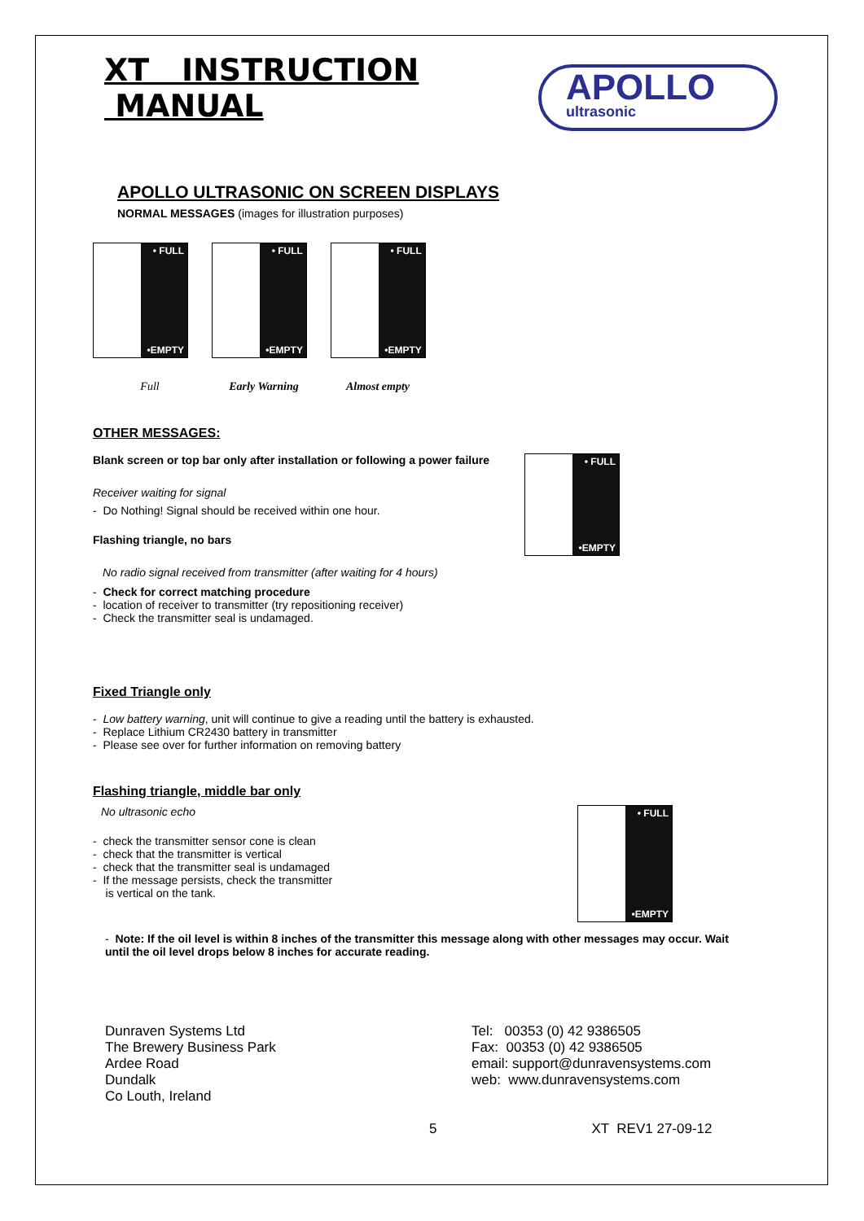XT INSTRUCTION MANUAL
APOLLO
ultrasonic
APOLLO ULTRASONIC ON SCREEN DISPLAYS
NORMAL MESSAGES (images for illustration purposes)
• FULL •EMPTY • FULL •EMPTY • FULL •EMPTY
Full Early Warning Almost empty
OTHER MESSAGES:
• FULL •EMPTY
Blank screen or top bar only after installation or following a power failure
Receiver waiting for signal
- Do Nothing! Signal should be received within one hour.
Flashing triangle, no bars
No radio signal received from transmitter (after waiting for 4 hours)
- Check for correct matching procedure
- location of receiver to transmitter (try repositioning receiver)
- Check the transmitter seal is undamaged.
Fixed Triangle only
- Low battery warning, unit will continue to give a reading until the battery is exhausted.
- Replace Lithium CR2430 battery in transmitter
- Please see over for further information on removing battery
Flashing triangle, middle bar only
• FULL •EMPTY
No ultrasonic echo
- check the transmitter sensor cone is clean
- check that the transmitter is vertical
- check that the transmitter seal is undamaged
- If the message persists, check the transmitter
is vertical on the tank.
- Note: If the oil level is within 8 inches of the transmitter this message along with other messages may occur. Wait until the oil level drops below 8 inches for accurate reading.
Dunraven Systems Ltd
The Brewery Business Park
Ardee Road
Dundalk
Co Louth, Ireland
Tel: 00353 (0) 42 9386505
Fax: 00353 (0) 42 9386505
email: support@dunravensystems.com
web: www.dunravensystems.com
5 XT REV1 27-09-12